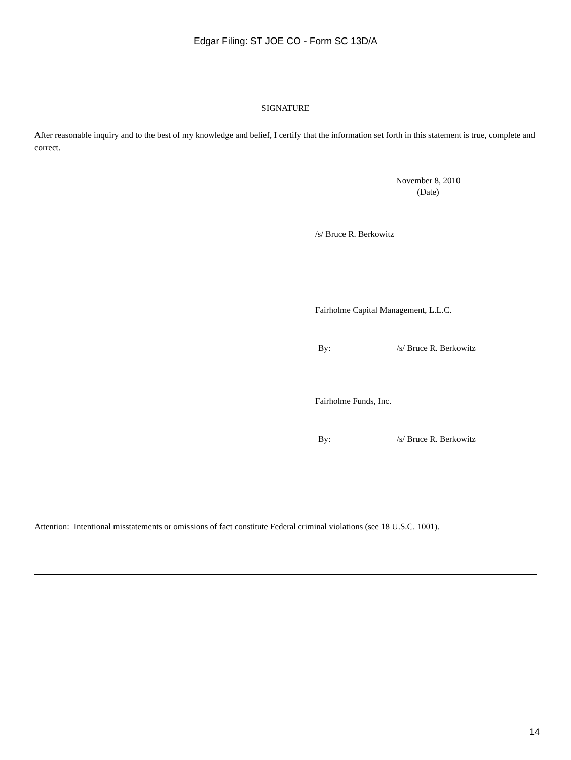Edgar Filing: ST JOE CO - Form SC 13D/A
SIGNATURE
After reasonable inquiry and to the best of my knowledge and belief, I certify that the information set forth in this statement is true, complete and correct.
November 8, 2010
(Date)
/s/ Bruce R. Berkowitz
Fairholme Capital Management, L.L.C.
By: /s/ Bruce R. Berkowitz
Fairholme Funds, Inc.
By: /s/ Bruce R. Berkowitz
Attention: Intentional misstatements or omissions of fact constitute Federal criminal violations (see 18 U.S.C. 1001).
14